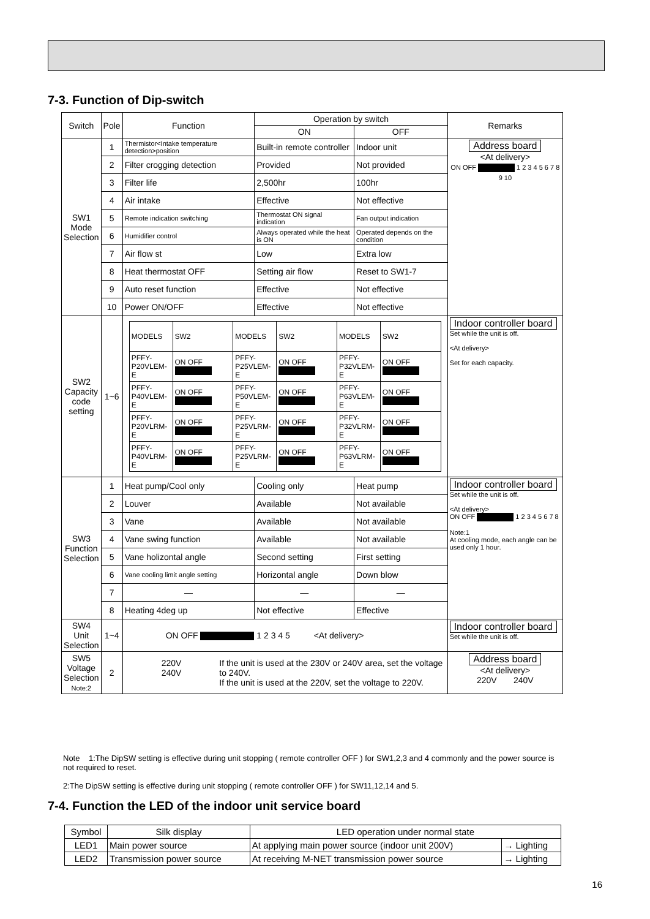7-3. Function of Dip-switch
| Switch | Pole | Function | Operation by switch | | Remarks |
| | | | ON | OFF | |
| SW1 Mode Selection | 1 | Thermistor<Intake temperature detection>position | Built-in remote controller | Indoor unit | Address board <At delivery> ON OFF 1 2 3 4 5 6 7 8 9 10 |
| | 2 | Filter crogging detection | Provided | Not provided | |
| | 3 | Filter life | 2,500hr | 100hr | |
| | 4 | Air intake | Effective | Not effective | |
| | 5 | Remote indication switching | Thermostat ON signal indication | Fan output indication | |
| | 6 | Humidifier control | Always operated while the heat is ON | Operated depends on the condition | |
| | 7 | Air flow st | Low | Extra low | |
| | 8 | Heat thermostat OFF | Setting air flow | Reset to SW1-7 | |
| | 9 | Auto reset function | Effective | Not effective | |
| | 10 | Power ON/OFF | Effective | Not effective | |
| SW2 Capacity code setting | 1~6 | / MODELS / SW2 / MODELS / SW2 / MODELS / SW2 / / PFFY- P20VLEM-E / ON OFF / PFFY- P25VLEM-E / ON OFF / PFFY- P32VLEM-E / ON OFF / / PFFY- P40VLEM-E / ON OFF / PFFY- P50VLEM-E / ON OFF / PFFY- P63VLEM-E / ON OFF / / PFFY- P20VLRM-E / ON OFF / PFFY- P25VLRM-E / ON OFF / PFFY- P32VLRM-E / ON OFF / / PFFY- P40VLRM-E / ON OFF / PFFY- P25VLRM-E / ON OFF / PFFY- P63VLRM-E / ON OFF / | | | Indoor controller board Set while the unit is off. <At delivery> Set for each capacity. |
| SW3 Function Selection | 1 | Heat pump/Cool only | Cooling only | Heat pump | Indoor controller board Set while the unit is off. <At delivery> ON OFF 1 2 3 4 5 6 7 8 Note:1 At cooling mode, each angle can be used only 1 hour. |
| | 2 | Louver | Available | Not available | |
| | 3 | Vane | Available | Not available | |
| | 4 | Vane swing function | Available | Not available | |
| | 5 | Vane holizontal angle | Second setting | First setting | |
| | 6 | Vane cooling limit angle setting | Horizontal angle | Down blow | |
| | 7 | — | — | — | |
| | 8 | Heating 4deg up | Not effective | Effective | |
| SW4 Unit Selection | 1~4 | ON OFF 1 2 3 4 5 <At delivery> | | | Indoor controller board Set while the unit is off. |
| SW5 Voltage Selection Note:2 | 2 | 220V 240V If the unit is used at the 230V or 240V area, set the voltage to 240V. If the unit is used at the 220V, set the voltage to 220V. | | | Address board <At delivery> 220V 240V |
Note 1:The DipSW setting is effective during unit stopping ( remote controller OFF ) for SW1,2,3 and 4 commonly and the power source is not required to reset.
2:The DipSW setting is effective during unit stopping ( remote controller OFF ) for SW11,12,14 and 5.
7-4. Function the LED of the indoor unit service board
| Symbol | Silk display | LED operation under normal state | |
| LED1 | Main power source | At applying main power source (indoor unit 200V) | → Lighting |
| LED2 | Transmission power source | At receiving M-NET transmission power source | → Lighting |
16